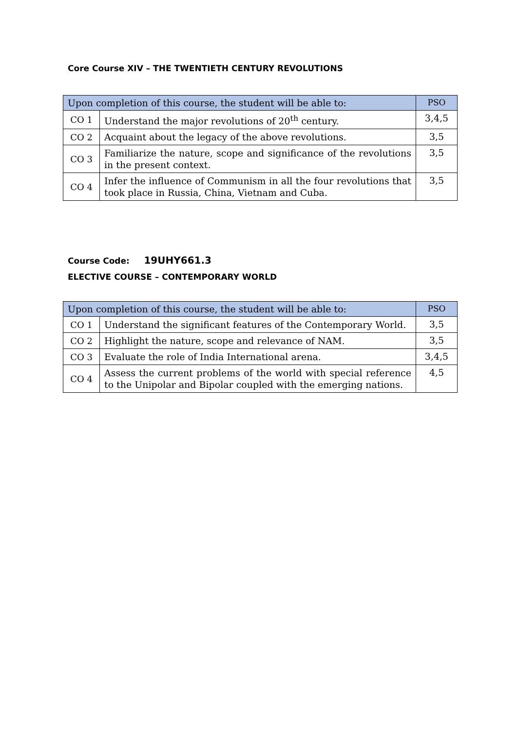Core Course XIV – THE TWENTIETH CENTURY REVOLUTIONS
| Upon completion of this course, the student will be able to: | | PSO |
| --- | --- | --- |
| CO 1 | Understand the major revolutions of 20<sup>th</sup> century. | 3,4,5 |
| CO 2 | Acquaint about the legacy of the above revolutions. | 3,5 |
| CO 3 | Familiarize the nature, scope and significance of the revolutions in the present context. | 3,5 |
| CO 4 | Infer the influence of Communism in all the four revolutions that took place in Russia, China, Vietnam and Cuba. | 3,5 |
Course Code: 19UHY661.3
ELECTIVE COURSE – CONTEMPORARY WORLD
| Upon completion of this course, the student will be able to: | | PSO |
| --- | --- | --- |
| CO 1 | Understand the significant features of the Contemporary World. | 3,5 |
| CO 2 | Highlight the nature, scope and relevance of NAM. | 3,5 |
| CO 3 | Evaluate the role of India International arena. | 3,4,5 |
| CO 4 | Assess the current problems of the world with special reference to the Unipolar and Bipolar coupled with the emerging nations. | 4,5 |